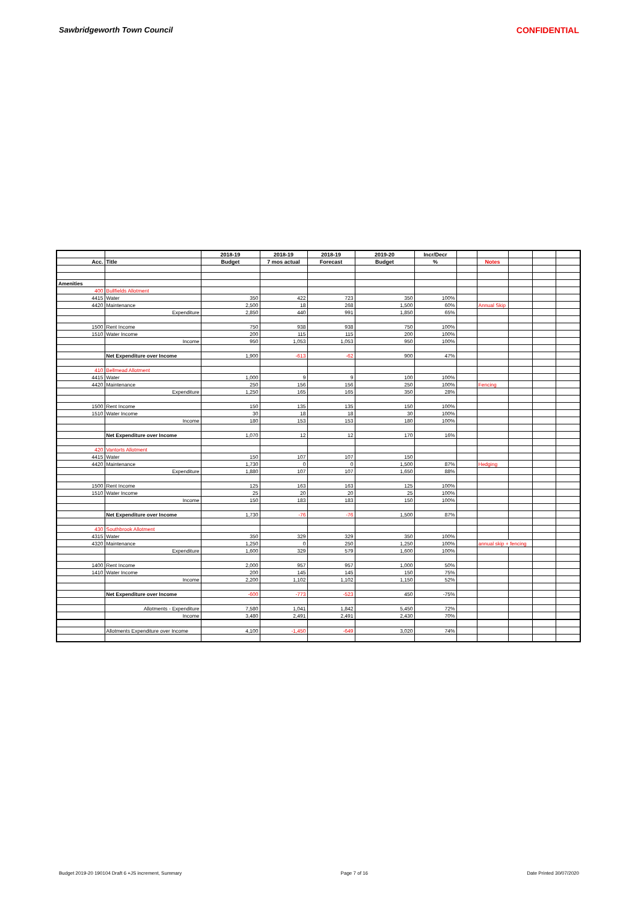Sawbridgeworth Town Council CONFIDENTIAL
| | | 2018-19 | 2018-19 | 2018-19 | 2019-20 | Incr/Decr | | | | | |
| Acc. | Title | Budget | 7 mos actual | Forecast | Budget | % | | Notes | | | |
| Amenities | | | | | | | | | | | |
| 400 | Bullfields Allotment | | | | | | | | | | |
| 4415 | Water | 350 | 422 | 723 | 350 | 100% | | | | | |
| 4420 | Maintenance | 2,500 | 18 | 268 | 1,500 | 60% | | Annual Skip | | | |
| | Expenditure | 2,850 | 440 | 991 | 1,850 | 65% | | | | | |
| 1500 | Rent Income | 750 | 938 | 938 | 750 | 100% | | | | | |
| 1510 | Water Income | 200 | 115 | 115 | 200 | 100% | | | | | |
| | Income | 950 | 1,053 | 1,053 | 950 | 100% | | | | | |
| | Net Expenditure over Income | 1,900 | -613 | -62 | 900 | 47% | | | | | |
| 410 | Bellmead Allotment | | | | | | | | | | |
| 4415 | Water | 1,000 | 9 | 9 | 100 | 100% | | | | | |
| 4420 | Maintenance | 250 | 156 | 156 | 250 | 100% | | Fencing | | | |
| | Expenditure | 1,250 | 165 | 165 | 350 | 28% | | | | | |
| 1500 | Rent Income | 150 | 135 | 135 | 150 | 100% | | | | | |
| 1510 | Water Income | 30 | 18 | 18 | 30 | 100% | | | | | |
| | Income | 180 | 153 | 153 | 180 | 100% | | | | | |
| | Net Expenditure over Income | 1,070 | 12 | 12 | 170 | 16% | | | | | |
| 420 | Vantorts Allotment | | | | | | | | | | |
| 4415 | Water | 150 | 107 | 107 | 150 | | | | | | |
| 4420 | Maintenance | 1,730 | 0 | 0 | 1,500 | 87% | | Hedging | | | |
| | Expenditure | 1,880 | 107 | 107 | 1,650 | 88% | | | | | |
| 1500 | Rent Income | 125 | 163 | 163 | 125 | 100% | | | | | |
| 1510 | Water Income | 25 | 20 | 20 | 25 | 100% | | | | | |
| | Income | 150 | 183 | 183 | 150 | 100% | | | | | |
| | Net Expenditure over Income | 1,730 | -76 | -76 | 1,500 | 87% | | | | | |
| 430 | Southbrook Allotment | | | | | | | | | | |
| 4315 | Water | 350 | 329 | 329 | 350 | 100% | | | | | |
| 4320 | Maintenance | 1,250 | 0 | 250 | 1,250 | 100% | | annual skip + fencing | | | |
| | Expenditure | 1,600 | 329 | 579 | 1,600 | 100% | | | | | |
| 1400 | Rent Income | 2,000 | 957 | 957 | 1,000 | 50% | | | | | |
| 1410 | Water Income | 200 | 145 | 145 | 150 | 75% | | | | | |
| | Income | 2,200 | 1,102 | 1,102 | 1,150 | 52% | | | | | |
| | Net Expenditure over Income | -600 | -773 | -523 | 450 | -75% | | | | | |
| | Allotments - Expenditure | 7,580 | 1,041 | 1,842 | 5,450 | 72% | | | | | |
| | Income | 3,480 | 2,491 | 2,491 | 2,430 | 70% | | | | | |
| | Allotments Expenditure over Income | 4,100 | -1,450 | -649 | 3,020 | 74% | | | | | |
Budget 2019-20 190104 Draft 6 +JS increment, Summary Page 7 of 16 Date Printed 30/07/2020